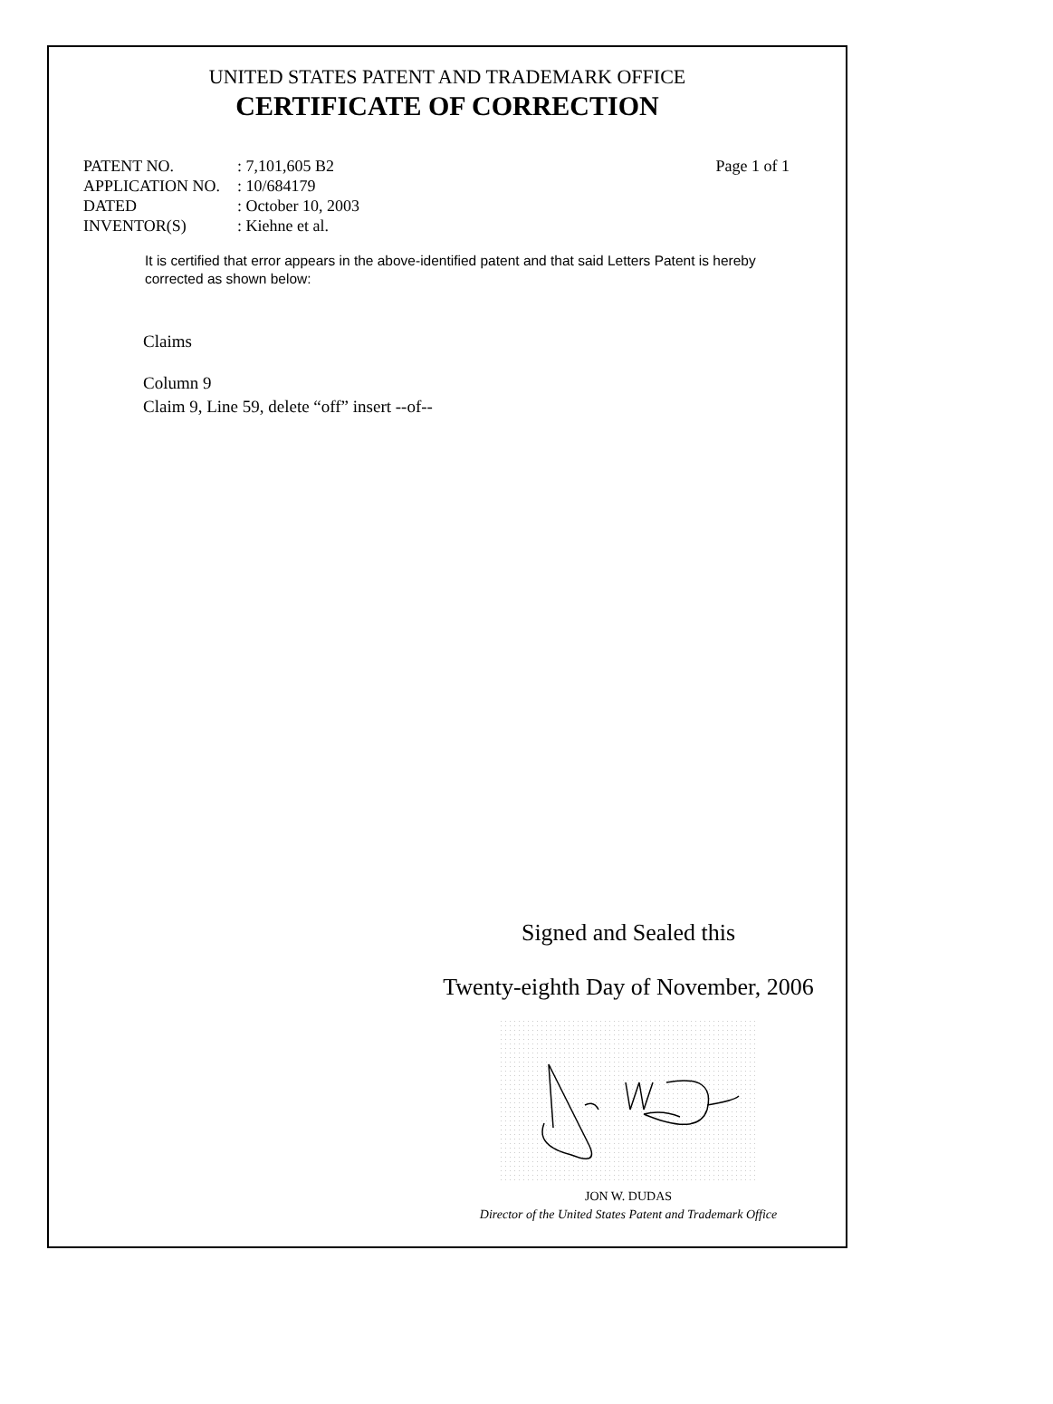UNITED STATES PATENT AND TRADEMARK OFFICE
CERTIFICATE OF CORRECTION
| PATENT NO. | : 7,101,605 B2 | Page 1 of 1 |
| APPLICATION NO. | : 10/684179 | |
| DATED | : October 10, 2003 | |
| INVENTOR(S) | : Kiehne et al. | |
It is certified that error appears in the above-identified patent and that said Letters Patent is hereby corrected as shown below:
Claims
Column 9
Claim 9, Line 59, delete “off” insert --of--
Signed and Sealed this
Twenty-eighth Day of November, 2006
JON W. DUDAS
Director of the United States Patent and Trademark Office